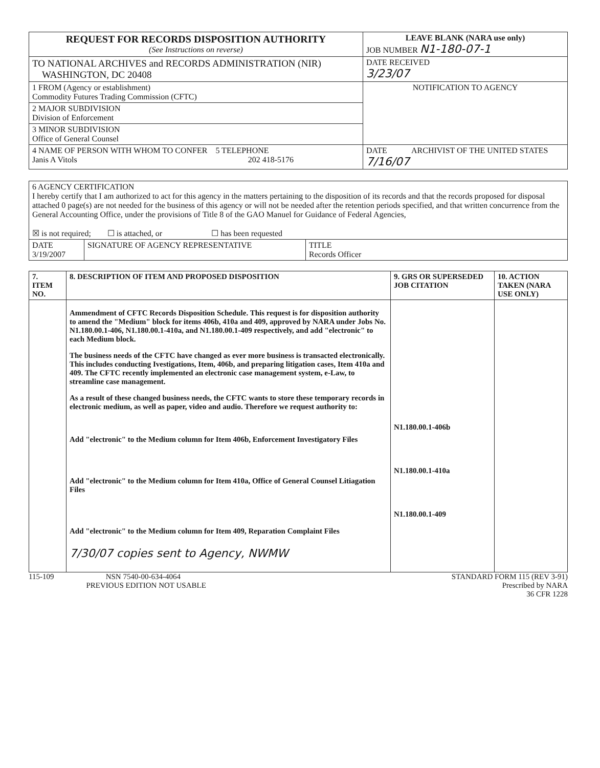| REQUEST FOR RECORDS DISPOSITION AUTHORITY (See Instructions on reverse) | LEAVE BLANK (NARA use only) JOB NUMBER N1-180-07-1 |
| TO NATIONAL ARCHIVES and RECORDS ADMINISTRATION (NIR) WASHINGTON, DC 20408 | DATE RECEIVED 3/23/07 |
| 1 FROM (Agency or establishment) Commodity Futures Trading Commission (CFTC) | NOTIFICATION TO AGENCY |
| 2 MAJOR SUBDIVISION Division of Enforcement | |
| 3 MINOR SUBDIVISION Office of General Counsel | |
| 4 NAME OF PERSON WITH WHOM TO CONFER 5 TELEPHONE Janis A Vitols 202 418-5176 | DATE ARCHIVIST OF THE UNITED STATES 7/16/07 |
| 6 AGENCY CERTIFICATION I hereby certify that I am authorized to act for this agency in the matters pertaining to the disposition of its records and that the records proposed for disposal attached 0 page(s) are not needed for the business of this agency or will not be needed after the retention periods specified, and that written concurrence from the General Accounting Office, under the provisions of Title 8 of the GAO Manuel for Guidance of Federal Agencies, ☒ is not required; ☐ is attached, or ☐ has been requested | | |
| DATE 3/19/2007 | SIGNATURE OF AGENCY REPRESENTATIVE | TITLE Records Officer |
| 7. ITEM NO. | 8. DESCRIPTION OF ITEM AND PROPOSED DISPOSITION | 9. GRS OR SUPERSEDED JOB CITATION | 10. ACTION TAKEN (NARA USE ONLY) |
| | Ammendment of CFTC Records Disposition Schedule. This request is for disposition authority to amend the "Medium" block for items 406b, 410a and 409, approved by NARA under Jobs No. N1.180.00.1-406, N1.180.00.1-410a, and N1.180.00.1-409 respectively, and add "electronic" to each Medium block. The business needs of the CFTC have changed as ever more business is transacted electronically. This includes conducting Ivestigations, Item, 406b, and preparing litigation cases, Item 410a and 409. The CFTC recently implemented an electronic case management system, e-Law, to streamline case management. As a result of these changed business needs, the CFTC wants to store these temporary records in electronic medium, as well as paper, video and audio. Therefore we request authority to: Add "electronic" to the Medium column for Item 406b, Enforcement Investigatory Files Add "electronic" to the Medium column for Item 410a, Office of General Counsel Litiagation Files Add "electronic" to the Medium column for Item 409, Reparation Complaint Files 7/30/07 copies sent to Agency, NWMW | N1.180.00.1-406b N1.180.00.1-410a N1.180.00.1-409 | |
115-109 NSN 7540-00-634-4064
PREVIOUS EDITION NOT USABLE
STANDARD FORM 115 (REV 3-91)
Prescribed by NARA
36 CFR 1228